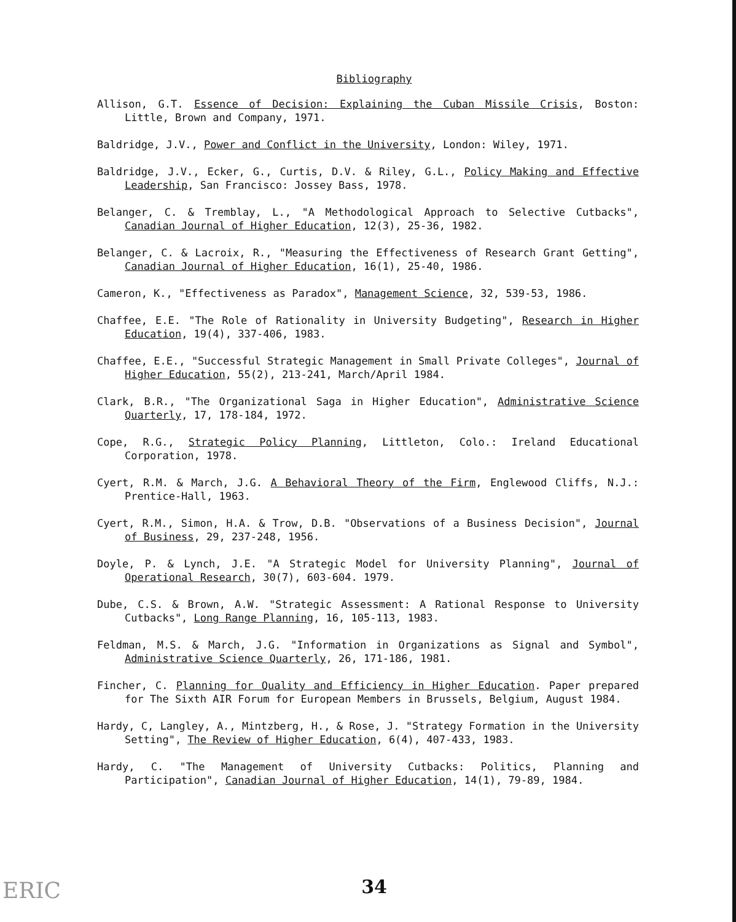Bibliography
Allison, G.T. Essence of Decision: Explaining the Cuban Missile Crisis, Boston: Little, Brown and Company, 1971.
Baldridge, J.V., Power and Conflict in the University, London: Wiley, 1971.
Baldridge, J.V., Ecker, G., Curtis, D.V. & Riley, G.L., Policy Making and Effective Leadership, San Francisco: Jossey Bass, 1978.
Belanger, C. & Tremblay, L., "A Methodological Approach to Selective Cutbacks", Canadian Journal of Higher Education, 12(3), 25-36, 1982.
Belanger, C. & Lacroix, R., "Measuring the Effectiveness of Research Grant Getting", Canadian Journal of Higher Education, 16(1), 25-40, 1986.
Cameron, K., "Effectiveness as Paradox", Management Science, 32, 539-53, 1986.
Chaffee, E.E. "The Role of Rationality in University Budgeting", Research in Higher Education, 19(4), 337-406, 1983.
Chaffee, E.E., "Successful Strategic Management in Small Private Colleges", Journal of Higher Education, 55(2), 213-241, March/April 1984.
Clark, B.R., "The Organizational Saga in Higher Education", Administrative Science Quarterly, 17, 178-184, 1972.
Cope, R.G., Strategic Policy Planning, Littleton, Colo.: Ireland Educational Corporation, 1978.
Cyert, R.M. & March, J.G. A Behavioral Theory of the Firm, Englewood Cliffs, N.J.: Prentice-Hall, 1963.
Cyert, R.M., Simon, H.A. & Trow, D.B. "Observations of a Business Decision", Journal of Business, 29, 237-248, 1956.
Doyle, P. & Lynch, J.E. "A Strategic Model for University Planning", Journal of Operational Research, 30(7), 603-604. 1979.
Dube, C.S. & Brown, A.W. "Strategic Assessment: A Rational Response to University Cutbacks", Long Range Planning, 16, 105-113, 1983.
Feldman, M.S. & March, J.G. "Information in Organizations as Signal and Symbol", Administrative Science Quarterly, 26, 171-186, 1981.
Fincher, C. Planning for Quality and Efficiency in Higher Education. Paper prepared for The Sixth AIR Forum for European Members in Brussels, Belgium, August 1984.
Hardy, C, Langley, A., Mintzberg, H., & Rose, J. "Strategy Formation in the University Setting", The Review of Higher Education, 6(4), 407-433, 1983.
Hardy, C. "The Management of University Cutbacks: Politics, Planning and Participation", Canadian Journal of Higher Education, 14(1), 79-89, 1984.
ERIC 34